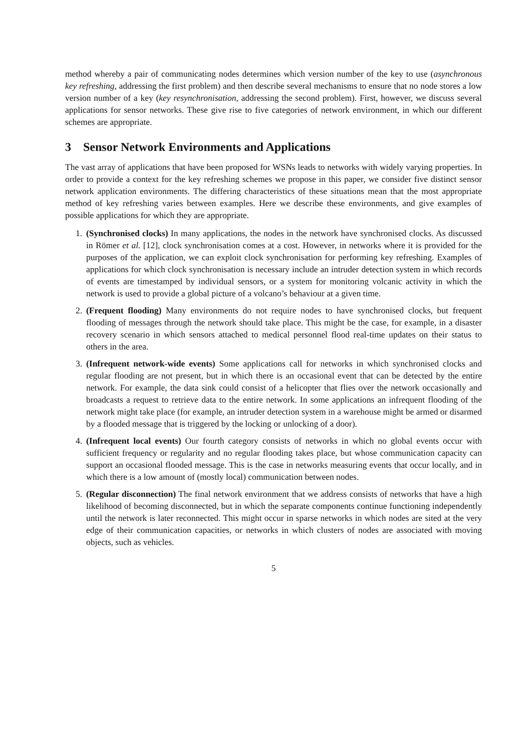method whereby a pair of communicating nodes determines which version number of the key to use (asynchronous key refreshing, addressing the first problem) and then describe several mechanisms to ensure that no node stores a low version number of a key (key resynchronisation, addressing the second problem). First, however, we discuss several applications for sensor networks. These give rise to five categories of network environment, in which our different schemes are appropriate.
3 Sensor Network Environments and Applications
The vast array of applications that have been proposed for WSNs leads to networks with widely varying properties. In order to provide a context for the key refreshing schemes we propose in this paper, we consider five distinct sensor network application environments. The differing characteristics of these situations mean that the most appropriate method of key refreshing varies between examples. Here we describe these environments, and give examples of possible applications for which they are appropriate.
1. (Synchronised clocks) In many applications, the nodes in the network have synchronised clocks. As discussed in Römer et al. [12], clock synchronisation comes at a cost. However, in networks where it is provided for the purposes of the application, we can exploit clock synchronisation for performing key refreshing. Examples of applications for which clock synchronisation is necessary include an intruder detection system in which records of events are timestamped by individual sensors, or a system for monitoring volcanic activity in which the network is used to provide a global picture of a volcano’s behaviour at a given time.
2. (Frequent flooding) Many environments do not require nodes to have synchronised clocks, but frequent flooding of messages through the network should take place. This might be the case, for example, in a disaster recovery scenario in which sensors attached to medical personnel flood real-time updates on their status to others in the area.
3. (Infrequent network-wide events) Some applications call for networks in which synchronised clocks and regular flooding are not present, but in which there is an occasional event that can be detected by the entire network. For example, the data sink could consist of a helicopter that flies over the network occasionally and broadcasts a request to retrieve data to the entire network. In some applications an infrequent flooding of the network might take place (for example, an intruder detection system in a warehouse might be armed or disarmed by a flooded message that is triggered by the locking or unlocking of a door).
4. (Infrequent local events) Our fourth category consists of networks in which no global events occur with sufficient frequency or regularity and no regular flooding takes place, but whose communication capacity can support an occasional flooded message. This is the case in networks measuring events that occur locally, and in which there is a low amount of (mostly local) communication between nodes.
5. (Regular disconnection) The final network environment that we address consists of networks that have a high likelihood of becoming disconnected, but in which the separate components continue functioning independently until the network is later reconnected. This might occur in sparse networks in which nodes are sited at the very edge of their communication capacities, or networks in which clusters of nodes are associated with moving objects, such as vehicles.
5